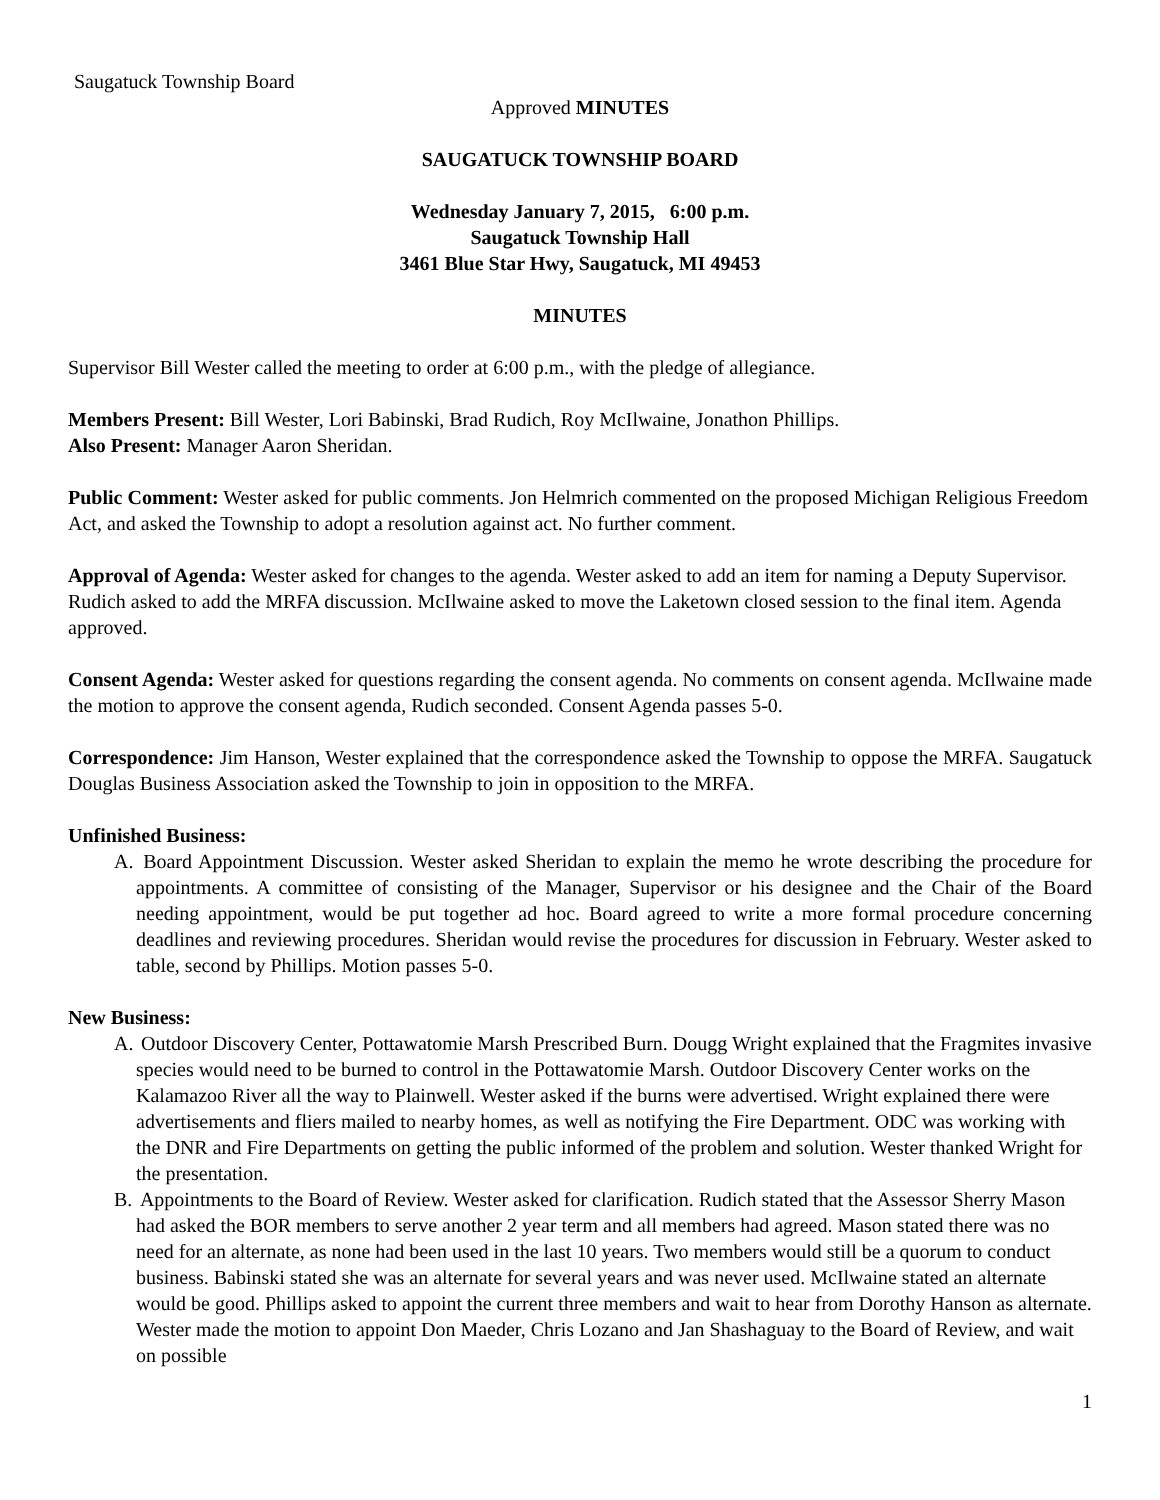Saugatuck Township Board
Approved MINUTES
SAUGATUCK TOWNSHIP BOARD
Wednesday January 7, 2015, 6:00 p.m.
Saugatuck Township Hall
3461 Blue Star Hwy, Saugatuck, MI 49453
MINUTES
Supervisor Bill Wester called the meeting to order at 6:00 p.m., with the pledge of allegiance.
Members Present: Bill Wester, Lori Babinski, Brad Rudich, Roy McIlwaine, Jonathon Phillips.
Also Present: Manager Aaron Sheridan.
Public Comment: Wester asked for public comments. Jon Helmrich commented on the proposed Michigan Religious Freedom Act, and asked the Township to adopt a resolution against act. No further comment.
Approval of Agenda: Wester asked for changes to the agenda. Wester asked to add an item for naming a Deputy Supervisor. Rudich asked to add the MRFA discussion. McIlwaine asked to move the Laketown closed session to the final item. Agenda approved.
Consent Agenda: Wester asked for questions regarding the consent agenda. No comments on consent agenda. McIlwaine made the motion to approve the consent agenda, Rudich seconded. Consent Agenda passes 5-0.
Correspondence: Jim Hanson, Wester explained that the correspondence asked the Township to oppose the MRFA. Saugatuck Douglas Business Association asked the Township to join in opposition to the MRFA.
Unfinished Business:
A. Board Appointment Discussion. Wester asked Sheridan to explain the memo he wrote describing the procedure for appointments. A committee of consisting of the Manager, Supervisor or his designee and the Chair of the Board needing appointment, would be put together ad hoc. Board agreed to write a more formal procedure concerning deadlines and reviewing procedures. Sheridan would revise the procedures for discussion in February. Wester asked to table, second by Phillips. Motion passes 5-0.
New Business:
A. Outdoor Discovery Center, Pottawatomie Marsh Prescribed Burn. Dougg Wright explained that the Fragmites invasive species would need to be burned to control in the Pottawatomie Marsh. Outdoor Discovery Center works on the Kalamazoo River all the way to Plainwell. Wester asked if the burns were advertised. Wright explained there were advertisements and fliers mailed to nearby homes, as well as notifying the Fire Department. ODC was working with the DNR and Fire Departments on getting the public informed of the problem and solution. Wester thanked Wright for the presentation.
B. Appointments to the Board of Review. Wester asked for clarification. Rudich stated that the Assessor Sherry Mason had asked the BOR members to serve another 2 year term and all members had agreed. Mason stated there was no need for an alternate, as none had been used in the last 10 years. Two members would still be a quorum to conduct business. Babinski stated she was an alternate for several years and was never used. McIlwaine stated an alternate would be good. Phillips asked to appoint the current three members and wait to hear from Dorothy Hanson as alternate. Wester made the motion to appoint Don Maeder, Chris Lozano and Jan Shashaguay to the Board of Review, and wait on possible
1